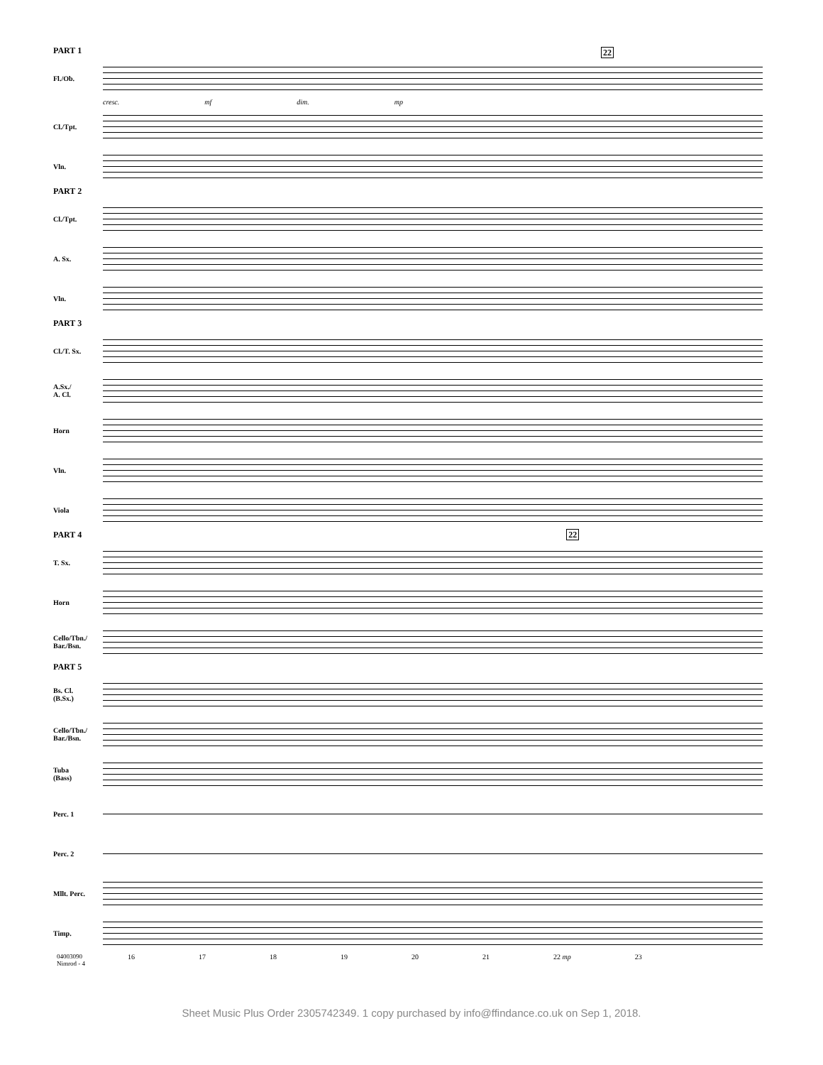22
PART 1
Fl./Ob.
cresc. mf dim. mp
Cl./Tpt.
Vln.
PART 2
Cl./Tpt.
A. Sx.
Vln.
PART 3
Cl./T. Sx.
A.Sx./
A. Cl.
Horn
Vln.
Viola
PART 4 22
T. Sx.
Horn
Cello/Tbn./
Bar./Bsn.
PART 5
Bs. Cl.
(B.Sx.)
Cello/Tbn./
Bar./Bsn.
Tuba
(Bass)
Perc. 1
Perc. 2
Mllt. Perc.
Timp.
04003090
Nimrod - 4
16 17 18 19 20 21 22 mp 23
Sheet Music Plus Order 2305742349. 1 copy purchased by info@ffindance.co.uk on Sep 1, 2018.